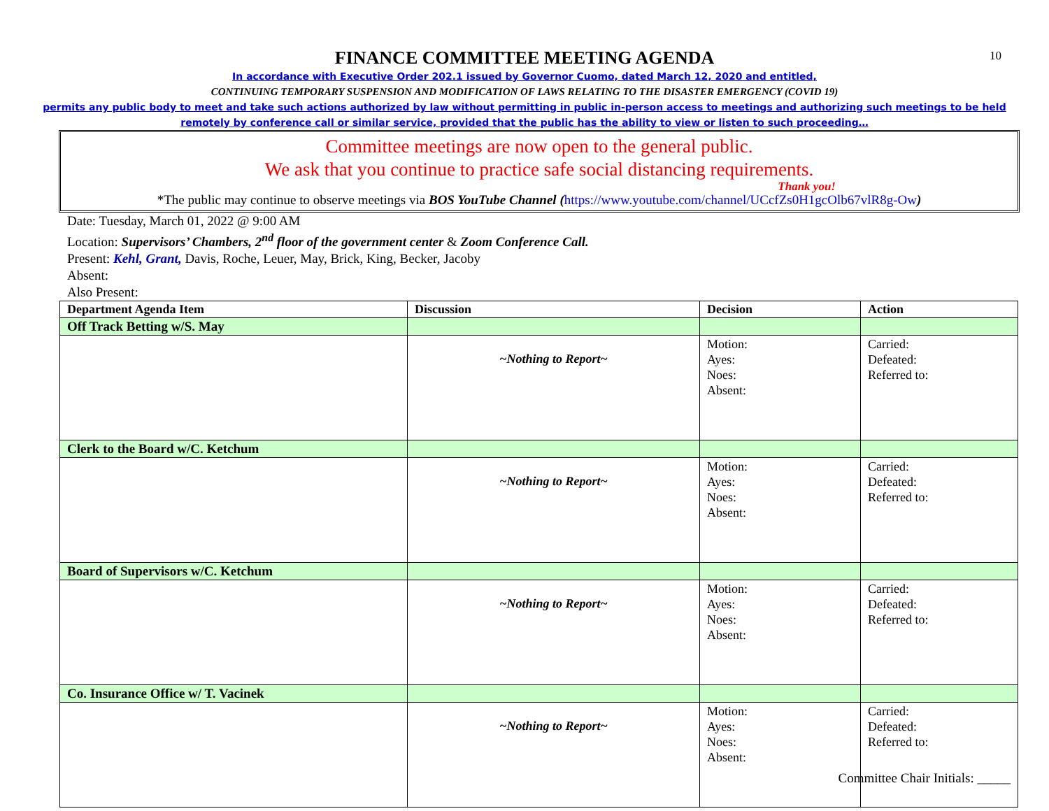10
FINANCE COMMITTEE MEETING AGENDA
In accordance with Executive Order 202.1 issued by Governor Cuomo, dated March 12, 2020 and entitled,
CONTINUING TEMPORARY SUSPENSION AND MODIFICATION OF LAWS RELATING TO THE DISASTER EMERGENCY (COVID 19)
permits any public body to meet and take such actions authorized by law without permitting in public in-person access to meetings and authorizing such meetings to be held
remotely by conference call or similar service, provided that the public has the ability to view or listen to such proceeding…
Committee meetings are now open to the general public.
We ask that you continue to practice safe social distancing requirements.
Thank you!
*The public may continue to observe meetings via BOS YouTube Channel (https://www.youtube.com/channel/UCcfZs0H1gcOlb67vlR8g-Ow)
Date: Tuesday, March 01, 2022 @ 9:00 AM
Location: Supervisors’ Chambers, 2<sup>nd</sup> floor of the government center & Zoom Conference Call.
Present: Kehl, Grant, Davis, Roche, Leuer, May, Brick, King, Becker, Jacoby
Absent:
Also Present:
| Department Agenda Item | Discussion | Decision | Action |
| --- | --- | --- | --- |
| Off Track Betting w/S. May | | | |
| | ~Nothing to Report~ | Motion: Ayes: Noes: Absent: | Carried: Defeated: Referred to: |
| Clerk to the Board w/C. Ketchum | | | |
| | ~Nothing to Report~ | Motion: Ayes: Noes: Absent: | Carried: Defeated: Referred to: |
| Board of Supervisors w/C. Ketchum | | | |
| | ~Nothing to Report~ | Motion: Ayes: Noes: Absent: | Carried: Defeated: Referred to: |
| Co. Insurance Office w/ T. Vacinek | | | |
| | ~Nothing to Report~ | Motion: Ayes: Noes: Absent: | Carried: Defeated: Referred to: |
Committee Chair Initials: _____